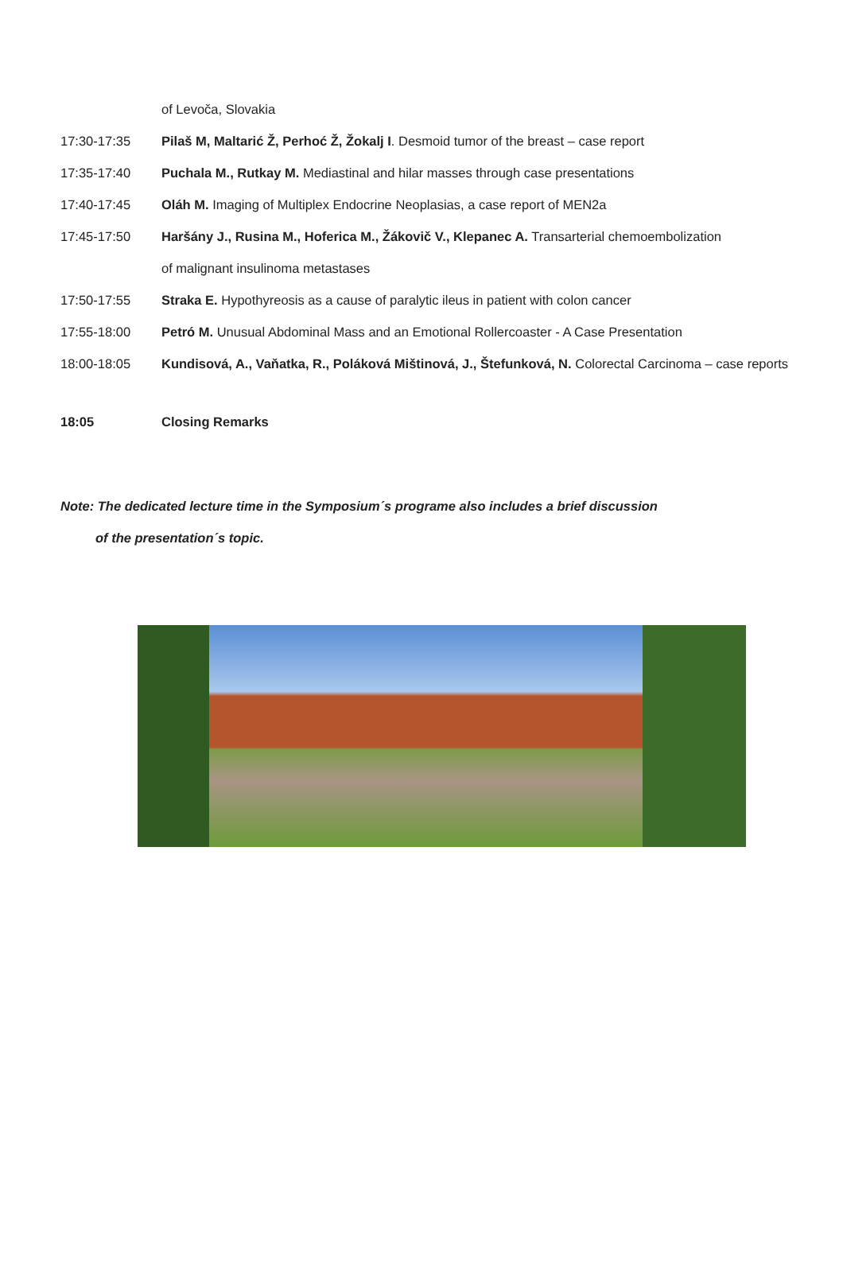of Levoča, Slovakia
17:30-17:35 Pilaš M, Maltarić Ž, Perhoć Ž, Žokalj I. Desmoid tumor of the breast – case report
17:35-17:40 Puchala M., Rutkay M. Mediastinal and hilar masses through case presentations
17:40-17:45 Oláh M. Imaging of Multiplex Endocrine Neoplasias, a case report of MEN2a
17:45-17:50 Haršány J., Rusina M., Hoferica M., Žákovič V., Klepanec A. Transarterial chemoembolization
of malignant insulinoma metastases
17:50-17:55 Straka E. Hypothyreosis as a cause of paralytic ileus in patient with colon cancer
17:55-18:00 Petró M. Unusual Abdominal Mass and an Emotional Rollercoaster - A Case Presentation
18:00-18:05 Kundisová, A., Vaňatka, R., Poláková Mištinová, J., Štefunková, N. Colorectal Carcinoma – case reports
18:05 Closing Remarks
Note: The dedicated lecture time in the Symposium´s programe also includes a brief discussion
of the presentation´s topic.